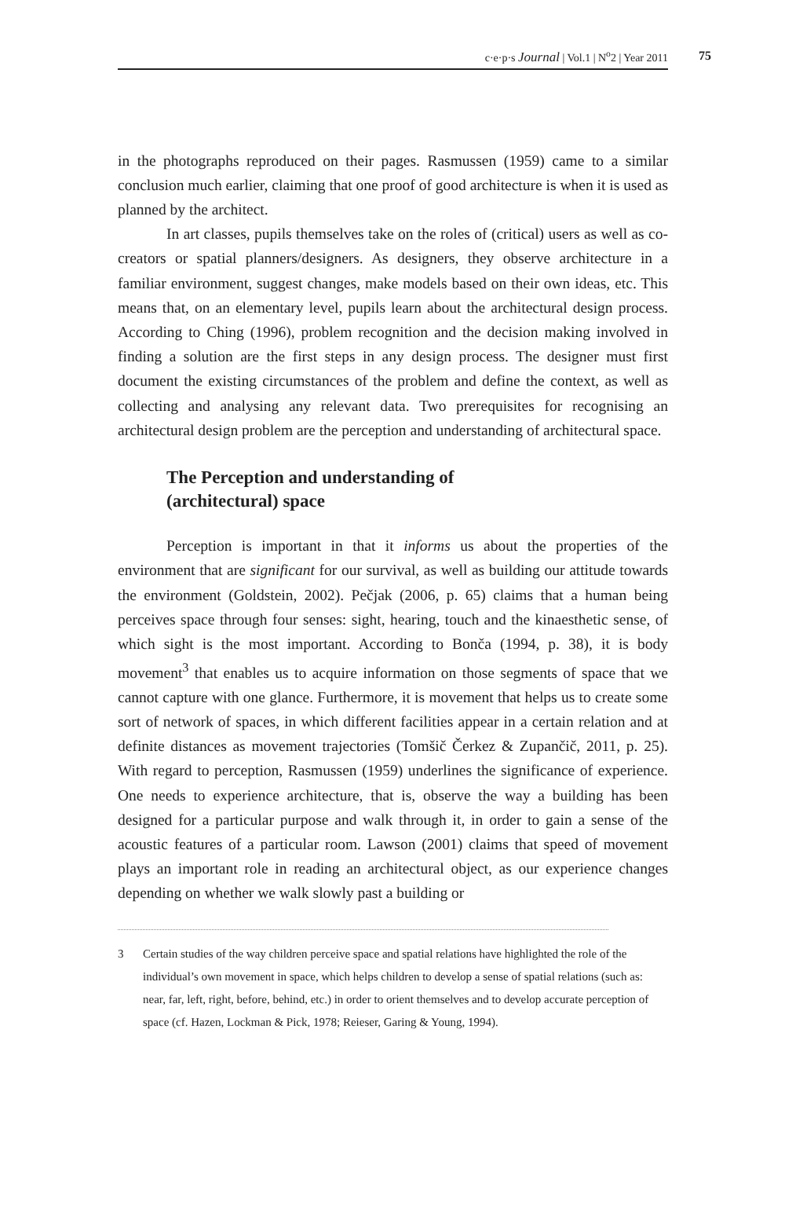c·e·p·s Journal | Vol.1 | N<sup>o</sup>2 | Year 2011 75
in the photographs reproduced on their pages. Rasmussen (1959) came to a similar conclusion much earlier, claiming that one proof of good architecture is when it is used as planned by the architect.
In art classes, pupils themselves take on the roles of (critical) users as well as co-creators or spatial planners/designers. As designers, they observe architecture in a familiar environment, suggest changes, make models based on their own ideas, etc. This means that, on an elementary level, pupils learn about the architectural design process. According to Ching (1996), problem recognition and the decision making involved in finding a solution are the first steps in any design process. The designer must first document the existing circumstances of the problem and define the context, as well as collecting and analysing any relevant data. Two prerequisites for recognising an architectural design problem are the perception and understanding of architectural space.
The Perception and understanding of
(architectural) space
Perception is important in that it informs us about the properties of the environment that are significant for our survival, as well as building our attitude towards the environment (Goldstein, 2002). Pečjak (2006, p. 65) claims that a human being perceives space through four senses: sight, hearing, touch and the kinaesthetic sense, of which sight is the most important. According to Bonča (1994, p. 38), it is body movement<sup>3</sup> that enables us to acquire information on those segments of space that we cannot capture with one glance. Furthermore, it is movement that helps us to create some sort of network of spaces, in which different facilities appear in a certain relation and at definite distances as movement trajectories (Tomšič Čerkez & Zupančič, 2011, p. 25). With regard to perception, Rasmussen (1959) underlines the significance of experience. One needs to experience architecture, that is, observe the way a building has been designed for a particular purpose and walk through it, in order to gain a sense of the acoustic features of a particular room. Lawson (2001) claims that speed of movement plays an important role in reading an architectural object, as our experience changes depending on whether we walk slowly past a building or
3 Certain studies of the way children perceive space and spatial relations have highlighted the role of the individual’s own movement in space, which helps children to develop a sense of spatial relations (such as: near, far, left, right, before, behind, etc.) in order to orient themselves and to develop accurate perception of space (cf. Hazen, Lockman & Pick, 1978; Reieser, Garing & Young, 1994).